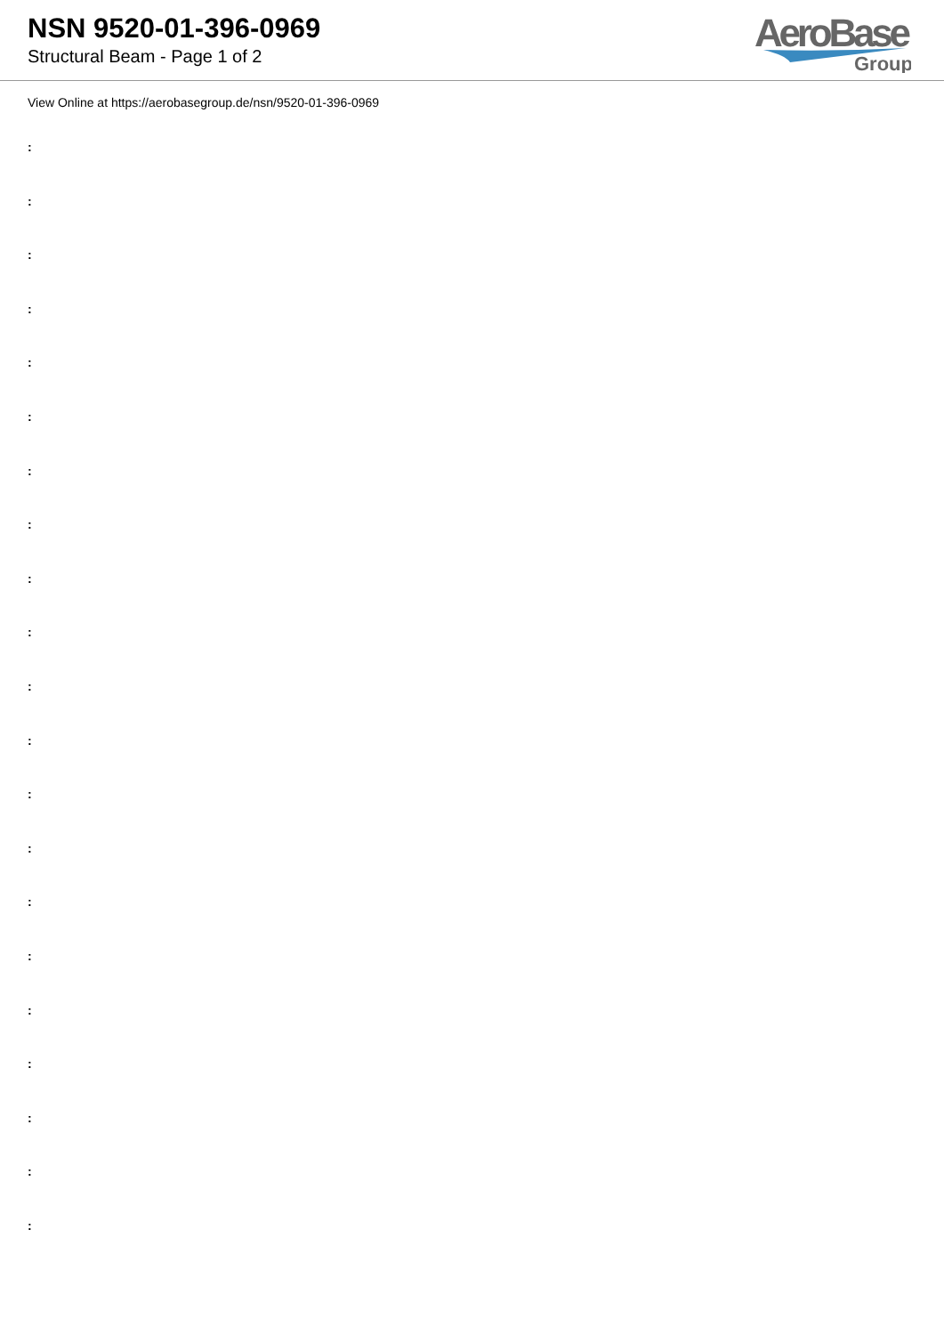NSN 9520-01-396-0969
Structural Beam - Page 1 of 2
AeroBase
Group
View Online at https://aerobasegroup.de/nsn/9520-01-396-0969
:
:
:
:
:
:
:
:
:
:
:
:
:
:
:
:
:
:
:
:
: